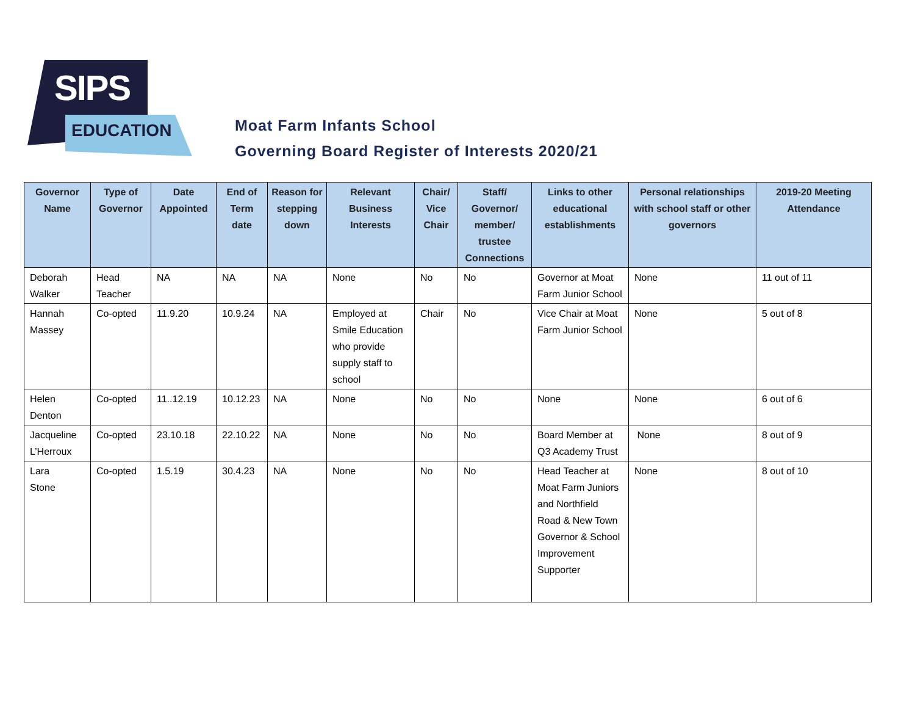SIPS
EDUCATION
Moat Farm Infants School
Governing Board Register of Interests 2020/21
| Governor Name | Type of Governor | Date Appointed | End of Term date | Reason for stepping down | Relevant Business Interests | Chair/ Vice Chair | Staff/ Governor/ member/ trustee Connections | Links to other educational establishments | Personal relationships with school staff or other governors | 2019-20 Meeting Attendance |
| --- | --- | --- | --- | --- | --- | --- | --- | --- | --- | --- |
| Deborah Walker | Head Teacher | NA | NA | NA | None | No | No | Governor at Moat Farm Junior School | None | 11 out of 11 |
| Hannah Massey | Co-opted | 11.9.20 | 10.9.24 | NA | Employed at Smile Education who provide supply staff to school | Chair | No | Vice Chair at Moat Farm Junior School | None | 5 out of 8 |
| Helen Denton | Co-opted | 11..12.19 | 10.12.23 | NA | None | No | No | None | None | 6 out of 6 |
| Jacqueline L’Herroux | Co-opted | 23.10.18 | 22.10.22 | NA | None | No | No | Board Member at Q3 Academy Trust | None | 8 out of 9 |
| Lara Stone | Co-opted | 1.5.19 | 30.4.23 | NA | None | No | No | Head Teacher at Moat Farm Juniors and Northfield Road & New Town Governor & School Improvement Supporter | None | 8 out of 10 |